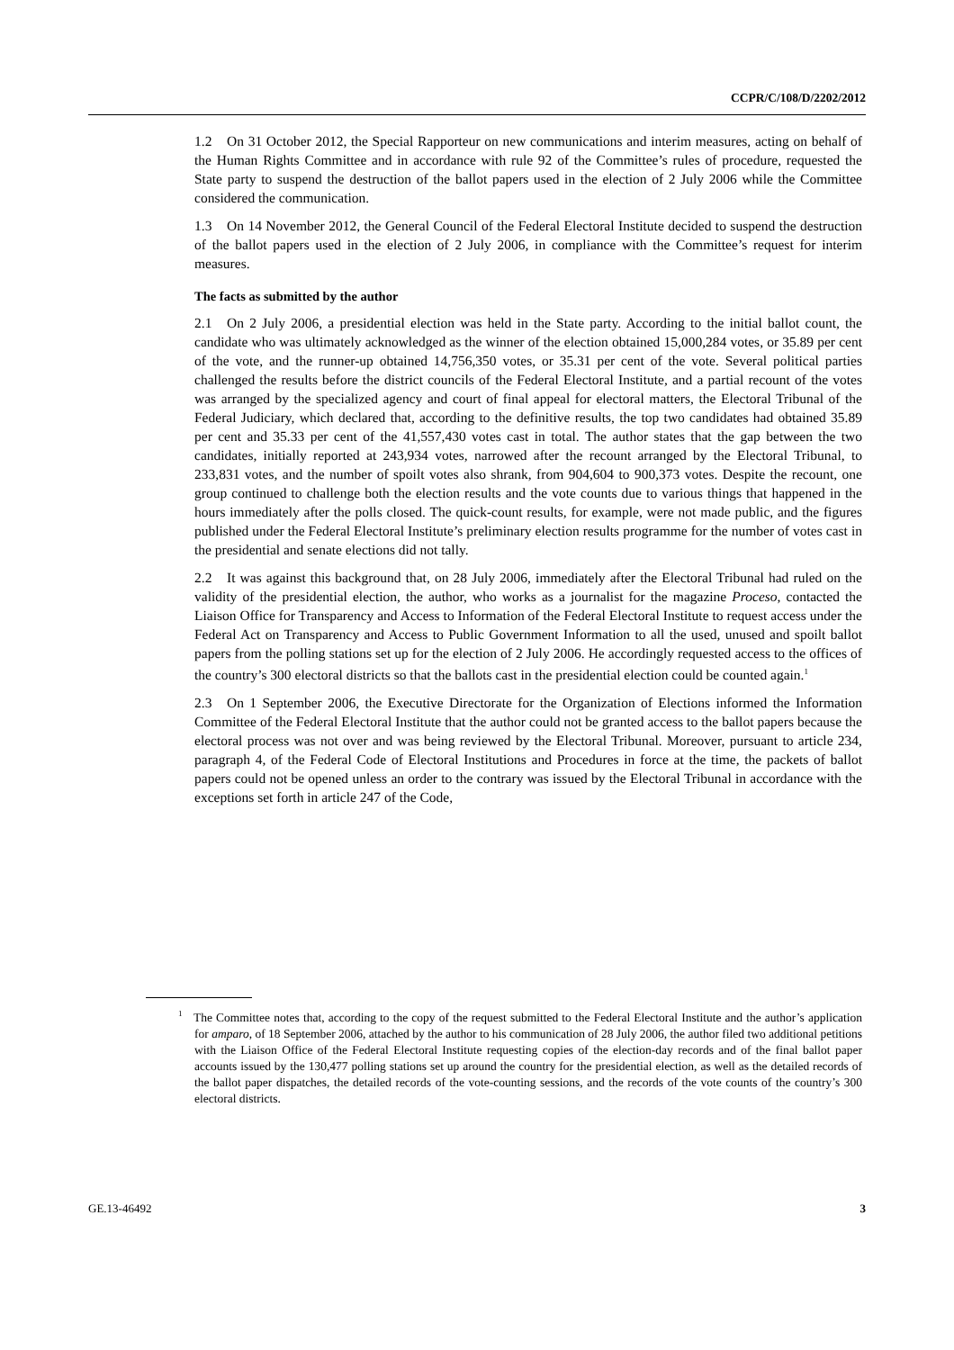CCPR/C/108/D/2202/2012
1.2 On 31 October 2012, the Special Rapporteur on new communications and interim measures, acting on behalf of the Human Rights Committee and in accordance with rule 92 of the Committee’s rules of procedure, requested the State party to suspend the destruction of the ballot papers used in the election of 2 July 2006 while the Committee considered the communication.
1.3 On 14 November 2012, the General Council of the Federal Electoral Institute decided to suspend the destruction of the ballot papers used in the election of 2 July 2006, in compliance with the Committee’s request for interim measures.
The facts as submitted by the author
2.1 On 2 July 2006, a presidential election was held in the State party. According to the initial ballot count, the candidate who was ultimately acknowledged as the winner of the election obtained 15,000,284 votes, or 35.89 per cent of the vote, and the runner-up obtained 14,756,350 votes, or 35.31 per cent of the vote. Several political parties challenged the results before the district councils of the Federal Electoral Institute, and a partial recount of the votes was arranged by the specialized agency and court of final appeal for electoral matters, the Electoral Tribunal of the Federal Judiciary, which declared that, according to the definitive results, the top two candidates had obtained 35.89 per cent and 35.33 per cent of the 41,557,430 votes cast in total. The author states that the gap between the two candidates, initially reported at 243,934 votes, narrowed after the recount arranged by the Electoral Tribunal, to 233,831 votes, and the number of spoilt votes also shrank, from 904,604 to 900,373 votes. Despite the recount, one group continued to challenge both the election results and the vote counts due to various things that happened in the hours immediately after the polls closed. The quick-count results, for example, were not made public, and the figures published under the Federal Electoral Institute’s preliminary election results programme for the number of votes cast in the presidential and senate elections did not tally.
2.2 It was against this background that, on 28 July 2006, immediately after the Electoral Tribunal had ruled on the validity of the presidential election, the author, who works as a journalist for the magazine Proceso, contacted the Liaison Office for Transparency and Access to Information of the Federal Electoral Institute to request access under the Federal Act on Transparency and Access to Public Government Information to all the used, unused and spoilt ballot papers from the polling stations set up for the election of 2 July 2006. He accordingly requested access to the offices of the country’s 300 electoral districts so that the ballots cast in the presidential election could be counted again.<sup>1</sup>
2.3 On 1 September 2006, the Executive Directorate for the Organization of Elections informed the Information Committee of the Federal Electoral Institute that the author could not be granted access to the ballot papers because the electoral process was not over and was being reviewed by the Electoral Tribunal. Moreover, pursuant to article 234, paragraph 4, of the Federal Code of Electoral Institutions and Procedures in force at the time, the packets of ballot papers could not be opened unless an order to the contrary was issued by the Electoral Tribunal in accordance with the exceptions set forth in article 247 of the Code,
<sup>1</sup> The Committee notes that, according to the copy of the request submitted to the Federal Electoral Institute and the author’s application for amparo, of 18 September 2006, attached by the author to his communication of 28 July 2006, the author filed two additional petitions with the Liaison Office of the Federal Electoral Institute requesting copies of the election-day records and of the final ballot paper accounts issued by the 130,477 polling stations set up around the country for the presidential election, as well as the detailed records of the ballot paper dispatches, the detailed records of the vote-counting sessions, and the records of the vote counts of the country’s 300 electoral districts.
GE.13-46492 3